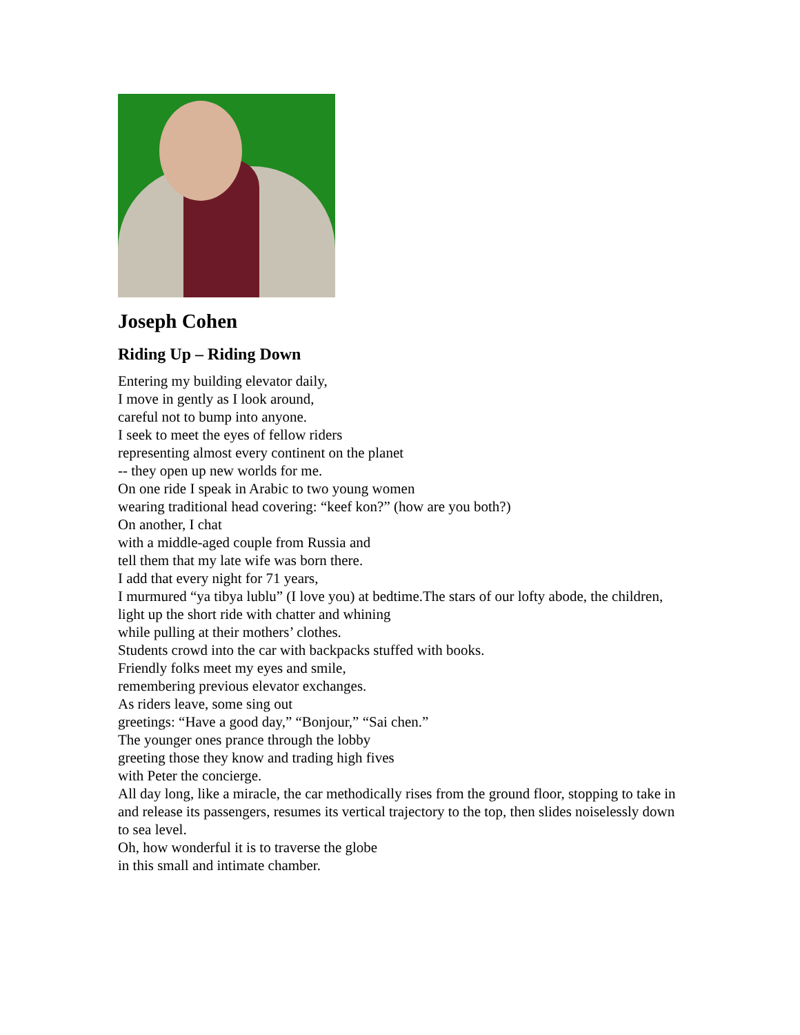Joseph Cohen
Riding Up – Riding Down
Entering my building elevator daily,
I move in gently as I look around,
careful not to bump into anyone.
I seek to meet the eyes of fellow riders
representing almost every continent on the planet
-- they open up new worlds for me.
On one ride I speak in Arabic to two young women
wearing traditional head covering: “keef kon?” (how are you both?)
On another, I chat
with a middle-aged couple from Russia and
tell them that my late wife was born there.
I add that every night for 71 years,
I murmured “ya tibya lublu” (I love you) at bedtime.The stars of our lofty abode, the children,
light up the short ride with chatter and whining
while pulling at their mothers’ clothes.
Students crowd into the car with backpacks stuffed with books.
Friendly folks meet my eyes and smile,
remembering previous elevator exchanges.
As riders leave, some sing out
greetings: “Have a good day,” “Bonjour,” “Sai chen.”
The younger ones prance through the lobby
greeting those they know and trading high fives
with Peter the concierge.
All day long, like a miracle, the car methodically rises from the ground floor, stopping to take in and release its passengers, resumes its vertical trajectory to the top, then slides noiselessly down to sea level.
Oh, how wonderful it is to traverse the globe
in this small and intimate chamber.